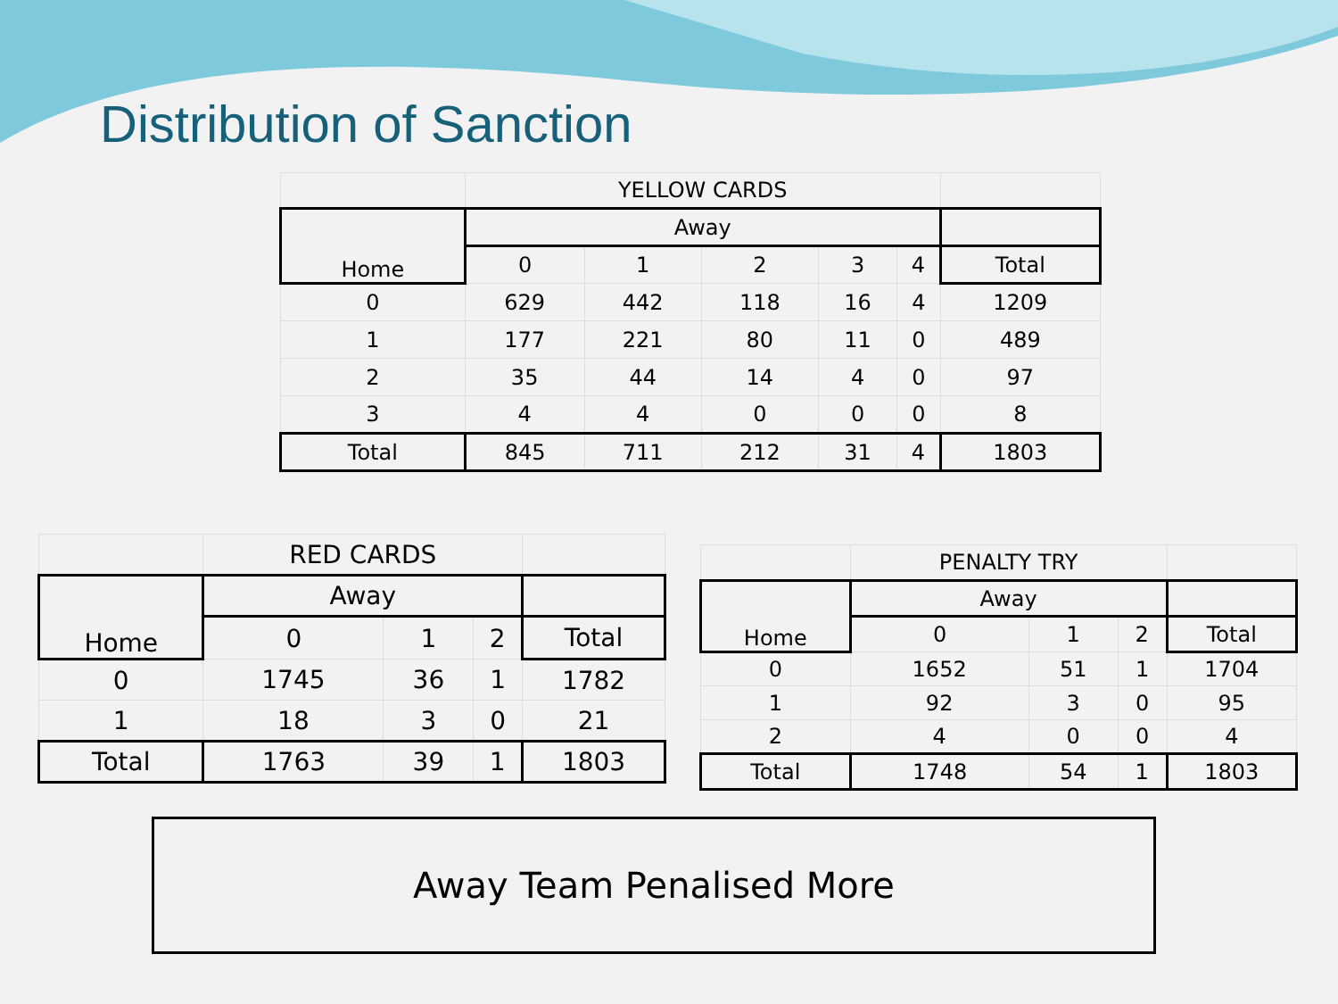Distribution of Sanction
| | YELLOW CARDS | | | | | |
| Home | Away | | | | | |
| | 0 | 1 | 2 | 3 | 4 | Total |
| 0 | 629 | 442 | 118 | 16 | 4 | 1209 |
| 1 | 177 | 221 | 80 | 11 | 0 | 489 |
| 2 | 35 | 44 | 14 | 4 | 0 | 97 |
| 3 | 4 | 4 | 0 | 0 | 0 | 8 |
| Total | 845 | 711 | 212 | 31 | 4 | 1803 |
| | RED CARDS | | | |
| Home | Away | | | |
| | 0 | 1 | 2 | Total |
| 0 | 1745 | 36 | 1 | 1782 |
| 1 | 18 | 3 | 0 | 21 |
| Total | 1763 | 39 | 1 | 1803 |
| | PENALTY TRY | | | |
| Home | Away | | | |
| | 0 | 1 | 2 | Total |
| 0 | 1652 | 51 | 1 | 1704 |
| 1 | 92 | 3 | 0 | 95 |
| 2 | 4 | 0 | 0 | 4 |
| Total | 1748 | 54 | 1 | 1803 |
Away Team Penalised More